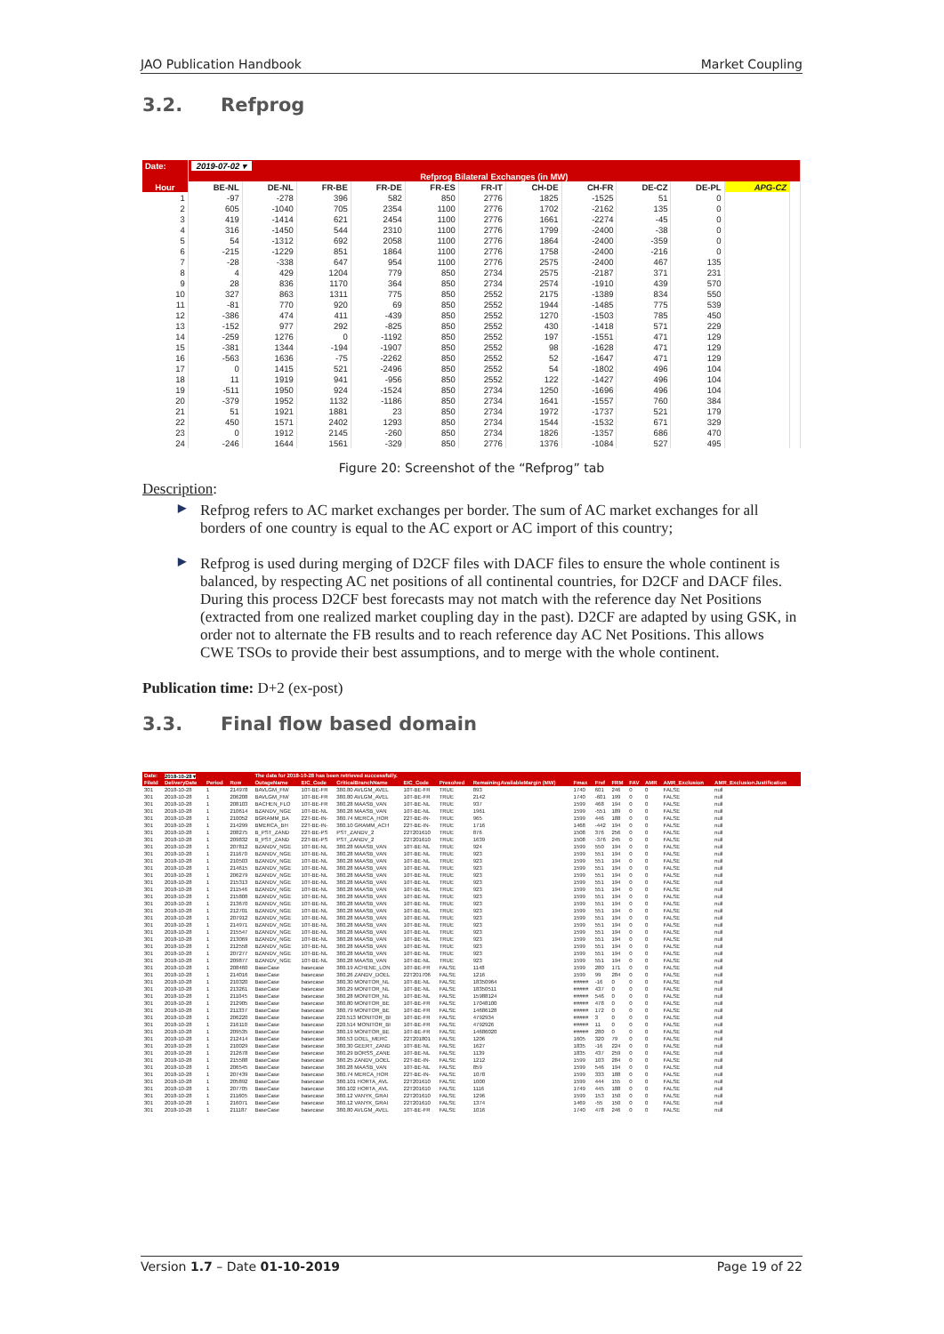JAO Publication Handbook Market Coupling
3.2. Refprog
| Date: | 2019-07-02 ▾ | | | | | | | | | | | |
| | Refprog Bilateral Exchanges (in MW) | | | | | | | | | | | |
| Hour | BE-NL | DE-NL | FR-BE | FR-DE | FR-ES | FR-IT | CH-DE | CH-FR | DE-CZ | DE-PL | APG-CZ | |
| 1 | -97 | -278 | 396 | 582 | 850 | 2776 | 1825 | -1525 | 51 | 0 | | |
| 2 | 605 | -1040 | 705 | 2354 | 1100 | 2776 | 1702 | -2162 | 135 | 0 | | |
| 3 | 419 | -1414 | 621 | 2454 | 1100 | 2776 | 1661 | -2274 | -45 | 0 | | |
| 4 | 316 | -1450 | 544 | 2310 | 1100 | 2776 | 1799 | -2400 | -38 | 0 | | |
| 5 | 54 | -1312 | 692 | 2058 | 1100 | 2776 | 1864 | -2400 | -359 | 0 | | |
| 6 | -215 | -1229 | 851 | 1864 | 1100 | 2776 | 1758 | -2400 | -216 | 0 | | |
| 7 | -28 | -338 | 647 | 954 | 1100 | 2776 | 2575 | -2400 | 467 | 135 | | |
| 8 | 4 | 429 | 1204 | 779 | 850 | 2734 | 2575 | -2187 | 371 | 231 | | |
| 9 | 28 | 836 | 1170 | 364 | 850 | 2734 | 2574 | -1910 | 439 | 570 | | |
| 10 | 327 | 863 | 1311 | 775 | 850 | 2552 | 2175 | -1389 | 834 | 550 | | |
| 11 | -81 | 770 | 920 | 69 | 850 | 2552 | 1944 | -1485 | 775 | 539 | | |
| 12 | -386 | 474 | 411 | -439 | 850 | 2552 | 1270 | -1503 | 785 | 450 | | |
| 13 | -152 | 977 | 292 | -825 | 850 | 2552 | 430 | -1418 | 571 | 229 | | |
| 14 | -259 | 1276 | 0 | -1192 | 850 | 2552 | 197 | -1551 | 471 | 129 | | |
| 15 | -381 | 1344 | -194 | -1907 | 850 | 2552 | 98 | -1628 | 471 | 129 | | |
| 16 | -563 | 1636 | -75 | -2262 | 850 | 2552 | 52 | -1647 | 471 | 129 | | |
| 17 | 0 | 1415 | 521 | -2496 | 850 | 2552 | 54 | -1802 | 496 | 104 | | |
| 18 | 11 | 1919 | 941 | -956 | 850 | 2552 | 122 | -1427 | 496 | 104 | | |
| 19 | -511 | 1950 | 924 | -1524 | 850 | 2734 | 1250 | -1696 | 496 | 104 | | |
| 20 | -379 | 1952 | 1132 | -1186 | 850 | 2734 | 1641 | -1557 | 760 | 384 | | |
| 21 | 51 | 1921 | 1881 | 23 | 850 | 2734 | 1972 | -1737 | 521 | 179 | | |
| 22 | 450 | 1571 | 2402 | 1293 | 850 | 2734 | 1544 | -1532 | 671 | 329 | | |
| 23 | 0 | 1912 | 2145 | -260 | 850 | 2734 | 1826 | -1357 | 686 | 470 | | |
| 24 | -246 | 1644 | 1561 | -329 | 850 | 2776 | 1376 | -1084 | 527 | 495 | | |
Figure 20: Screenshot of the “Refprog” tab
Description:
▶ Refprog refers to AC market exchanges per border. The sum of AC market exchanges for all borders of one country is equal to the AC export or AC import of this country;
▶ Refprog is used during merging of D2CF files with DACF files to ensure the whole continent is balanced, by respecting AC net positions of all continental countries, for D2CF and DACF files. During this process D2CF best forecasts may not match with the reference day Net Positions (extracted from one realized market coupling day in the past). D2CF are adapted by using GSK, in order not to alternate the FB results and to reach reference day AC Net Positions. This allows CWE TSOs to provide their best assumptions, and to merge with the whole continent.
Publication time: D+2 (ex-post)
3.3. Final flow based domain
| Date: | 2018-10-28 ▾ | | | The data for 2018-10-28 has been retrieved successfully. | | | | | | | | | | | | |
| FileId | DeliveryDate | Period | Row | OutageName | EIC_Code | CriticalBranchName | EIC_Code | Presolved | RemainingAvailableMargin (MW) | Fmax | Fref | FRM | FAV | AMR | AMR_Exclusion | AMR_ExclusionJustification |
| 301 | 2018-10-28 | 1 | 214978 | BAVLGM_FM/ | 10T-BE-FR | 380.80 AVLGM_AVEL | 10T-BE-FR | TRUE | 893 | 1740 | 601 | 246 | 0 | 0 | FALSE | null |
| 301 | 2018-10-28 | 1 | 206208 | BAVLGM_FM/ | 10T-BE-FR | 380.80 AVLGM_AVEL | 10T-BE-FR | TRUE | 2142 | 1740 | -601 | 199 | 0 | 0 | FALSE | null |
| 301 | 2018-10-28 | 1 | 208103 | BACHEN_FLO | 10T-BE-FR | 380.28 MAASB_VAN | 10T-BE-NL | TRUE | 937 | 1599 | 468 | 194 | 0 | 0 | FALSE | null |
| 301 | 2018-10-28 | 1 | 210614 | BZANDV_NGE | 10T-BE-NL | 380.28 MAASB_VAN | 10T-BE-NL | TRUE | 1961 | 1599 | -551 | 189 | 0 | 0 | FALSE | null |
| 301 | 2018-10-28 | 1 | 210052 | BGRAMM_BA | 22T-BE-IN- | 380.74 MERCA_HOR | 22T-BE-IN- | TRUE | 965 | 1599 | 446 | 188 | 0 | 0 | FALSE | null |
| 301 | 2018-10-28 | 1 | 214299 | BMERCA_BH | 22T-BE-IN- | 380.10 GRAMM_ACH | 22T-BE-IN- | TRUE | 1716 | 1468 | -442 | 194 | 0 | 0 | FALSE | null |
| 301 | 2018-10-28 | 1 | 208275 | B_PST_ZAND | 22T-BE-PS | PST_ZANDV_2 | 22T201610 | TRUE | 876 | 1508 | 376 | 256 | 0 | 0 | FALSE | null |
| 301 | 2018-10-28 | 1 | 209832 | B_PST_ZAND | 22T-BE-PS | PST_ZANDV_2 | 22T201610 | TRUE | 1639 | 1508 | -376 | 245 | 0 | 0 | FALSE | null |
| 301 | 2018-10-28 | 1 | 207812 | BZANDV_NGE | 10T-BE-NL | 380.28 MAASB_VAN | 10T-BE-NL | TRUE | 924 | 1599 | 550 | 194 | 0 | 0 | FALSE | null |
| 301 | 2018-10-28 | 1 | 211670 | BZANDV_NGE | 10T-BE-NL | 380.28 MAASB_VAN | 10T-BE-NL | TRUE | 923 | 1599 | 551 | 194 | 0 | 0 | FALSE | null |
| 301 | 2018-10-28 | 1 | 210503 | BZANDV_NGE | 10T-BE-NL | 380.28 MAASB_VAN | 10T-BE-NL | TRUE | 923 | 1599 | 551 | 194 | 0 | 0 | FALSE | null |
| 301 | 2018-10-28 | 1 | 214615 | BZANDV_NGE | 10T-BE-NL | 380.28 MAASB_VAN | 10T-BE-NL | TRUE | 923 | 1599 | 551 | 194 | 0 | 0 | FALSE | null |
| 301 | 2018-10-28 | 1 | 206279 | BZANDV_NGE | 10T-BE-NL | 380.28 MAASB_VAN | 10T-BE-NL | TRUE | 923 | 1599 | 551 | 194 | 0 | 0 | FALSE | null |
| 301 | 2018-10-28 | 1 | 215313 | BZANDV_NGE | 10T-BE-NL | 380.28 MAASB_VAN | 10T-BE-NL | TRUE | 923 | 1599 | 551 | 194 | 0 | 0 | FALSE | null |
| 301 | 2018-10-28 | 1 | 211546 | BZANDV_NGE | 10T-BE-NL | 380.28 MAASB_VAN | 10T-BE-NL | TRUE | 923 | 1599 | 551 | 194 | 0 | 0 | FALSE | null |
| 301 | 2018-10-28 | 1 | 215808 | BZANDV_NGE | 10T-BE-NL | 380.28 MAASB_VAN | 10T-BE-NL | TRUE | 923 | 1599 | 551 | 194 | 0 | 0 | FALSE | null |
| 301 | 2018-10-28 | 1 | 213670 | BZANDV_NGE | 10T-BE-NL | 380.28 MAASB_VAN | 10T-BE-NL | TRUE | 923 | 1599 | 551 | 194 | 0 | 0 | FALSE | null |
| 301 | 2018-10-28 | 1 | 212701 | BZANDV_NGE | 10T-BE-NL | 380.28 MAASB_VAN | 10T-BE-NL | TRUE | 923 | 1599 | 551 | 194 | 0 | 0 | FALSE | null |
| 301 | 2018-10-28 | 1 | 207912 | BZANDV_NGE | 10T-BE-NL | 380.28 MAASB_VAN | 10T-BE-NL | TRUE | 923 | 1599 | 551 | 194 | 0 | 0 | FALSE | null |
| 301 | 2018-10-28 | 1 | 214971 | BZANDV_NGE | 10T-BE-NL | 380.28 MAASB_VAN | 10T-BE-NL | TRUE | 923 | 1599 | 551 | 194 | 0 | 0 | FALSE | null |
| 301 | 2018-10-28 | 1 | 215547 | BZANDV_NGE | 10T-BE-NL | 380.28 MAASB_VAN | 10T-BE-NL | TRUE | 923 | 1599 | 551 | 194 | 0 | 0 | FALSE | null |
| 301 | 2018-10-28 | 1 | 213069 | BZANDV_NGE | 10T-BE-NL | 380.28 MAASB_VAN | 10T-BE-NL | TRUE | 923 | 1599 | 551 | 194 | 0 | 0 | FALSE | null |
| 301 | 2018-10-28 | 1 | 212558 | BZANDV_NGE | 10T-BE-NL | 380.28 MAASB_VAN | 10T-BE-NL | TRUE | 923 | 1599 | 551 | 194 | 0 | 0 | FALSE | null |
| 301 | 2018-10-28 | 1 | 207277 | BZANDV_NGE | 10T-BE-NL | 380.28 MAASB_VAN | 10T-BE-NL | TRUE | 923 | 1599 | 551 | 194 | 0 | 0 | FALSE | null |
| 301 | 2018-10-28 | 1 | 209877 | BZANDV_NGE | 10T-BE-NL | 380.28 MAASB_VAN | 10T-BE-NL | TRUE | 923 | 1599 | 551 | 194 | 0 | 0 | FALSE | null |
| 301 | 2018-10-28 | 1 | 208460 | BaseCase | basecase | 380.19 ACHENE_LON | 10T-BE-FR | FALSE | 1148 | 1599 | 280 | 171 | 0 | 0 | FALSE | null |
| 301 | 2018-10-28 | 1 | 214016 | BaseCase | basecase | 380.26 ZANDV_DOEL | 22T201706 | FALSE | 1216 | 1599 | 99 | 284 | 0 | 0 | FALSE | null |
| 301 | 2018-10-28 | 1 | 210320 | BaseCase | basecase | 380.30 MONITOR_NL | 10T-BE-NL | FALSE | 18350964 | ##### | -16 | 0 | 0 | 0 | FALSE | null |
| 301 | 2018-10-28 | 1 | 213261 | BaseCase | basecase | 380.29 MONITOR_NL | 10T-BE-NL | FALSE | 18350511 | ##### | 437 | 0 | 0 | 0 | FALSE | null |
| 301 | 2018-10-28 | 1 | 211045 | BaseCase | basecase | 380.28 MONITOR_NL | 10T-BE-NL | FALSE | 15988124 | ##### | 546 | 0 | 0 | 0 | FALSE | null |
| 301 | 2018-10-28 | 1 | 212905 | BaseCase | basecase | 380.80 MONITOR_BE | 10T-BE-FR | FALSE | 17048100 | ##### | 478 | 0 | 0 | 0 | FALSE | null |
| 301 | 2018-10-28 | 1 | 211337 | BaseCase | basecase | 380.79 MONITOR_BE | 10T-BE-FR | FALSE | 14686128 | ##### | 172 | 0 | 0 | 0 | FALSE | null |
| 301 | 2018-10-28 | 1 | 206220 | BaseCase | basecase | 220.513 MONITOR_BI | 10T-BE-FR | FALSE | 4792934 | ##### | 3 | 0 | 0 | 0 | FALSE | null |
| 301 | 2018-10-28 | 1 | 216110 | BaseCase | basecase | 220.514 MONITOR_BI | 10T-BE-FR | FALSE | 4792926 | ##### | 11 | 0 | 0 | 0 | FALSE | null |
| 301 | 2018-10-28 | 1 | 209535 | BaseCase | basecase | 380.19 MONITOR_BE | 10T-BE-FR | FALSE | 14686020 | ##### | 280 | 0 | 0 | 0 | FALSE | null |
| 301 | 2018-10-28 | 1 | 212414 | BaseCase | basecase | 380.53 DOEL_MERC | 22T201801 | FALSE | 1206 | 1605 | 320 | 79 | 0 | 0 | FALSE | null |
| 301 | 2018-10-28 | 1 | 210029 | BaseCase | basecase | 380.30 GEERT_ZAND | 10T-BE-NL | FALSE | 1627 | 1835 | -16 | 224 | 0 | 0 | FALSE | null |
| 301 | 2018-10-28 | 1 | 212678 | BaseCase | basecase | 380.29 BORSS_ZANE | 10T-BE-NL | FALSE | 1139 | 1835 | 437 | 259 | 0 | 0 | FALSE | null |
| 301 | 2018-10-28 | 1 | 215588 | BaseCase | basecase | 380.25 ZANDV_DOEL | 22T-BE-IN- | FALSE | 1212 | 1599 | 103 | 284 | 0 | 0 | FALSE | null |
| 301 | 2018-10-28 | 1 | 206545 | BaseCase | basecase | 380.28 MAASB_VAN | 10T-BE-NL | FALSE | 859 | 1599 | 546 | 194 | 0 | 0 | FALSE | null |
| 301 | 2018-10-28 | 1 | 207439 | BaseCase | basecase | 380.74 MERCA_HOR | 22T-BE-IN- | FALSE | 1078 | 1599 | 333 | 188 | 0 | 0 | FALSE | null |
| 301 | 2018-10-28 | 1 | 205892 | BaseCase | basecase | 380.101 HORTA_AVL | 22T201610 | FALSE | 1000 | 1599 | 444 | 155 | 0 | 0 | FALSE | null |
| 301 | 2018-10-28 | 1 | 207705 | BaseCase | basecase | 380.102 HORTA_AVL | 22T201610 | FALSE | 1116 | 1749 | 445 | 188 | 0 | 0 | FALSE | null |
| 301 | 2018-10-28 | 1 | 211605 | BaseCase | basecase | 380.12 VANYK_GRAI | 22T201610 | FALSE | 1296 | 1599 | 153 | 150 | 0 | 0 | FALSE | null |
| 301 | 2018-10-28 | 1 | 216071 | BaseCase | basecase | 380.12 VANYK_GRAI | 22T201610 | FALSE | 1374 | 1469 | -55 | 150 | 0 | 0 | FALSE | null |
| 301 | 2018-10-28 | 1 | 211187 | BaseCase | basecase | 380.80 AVLGM_AVEL | 10T-BE-FR | FALSE | 1016 | 1740 | 478 | 246 | 0 | 0 | FALSE | null |
Version 1.7 – Date 01-10-2019 Page 19 of 22